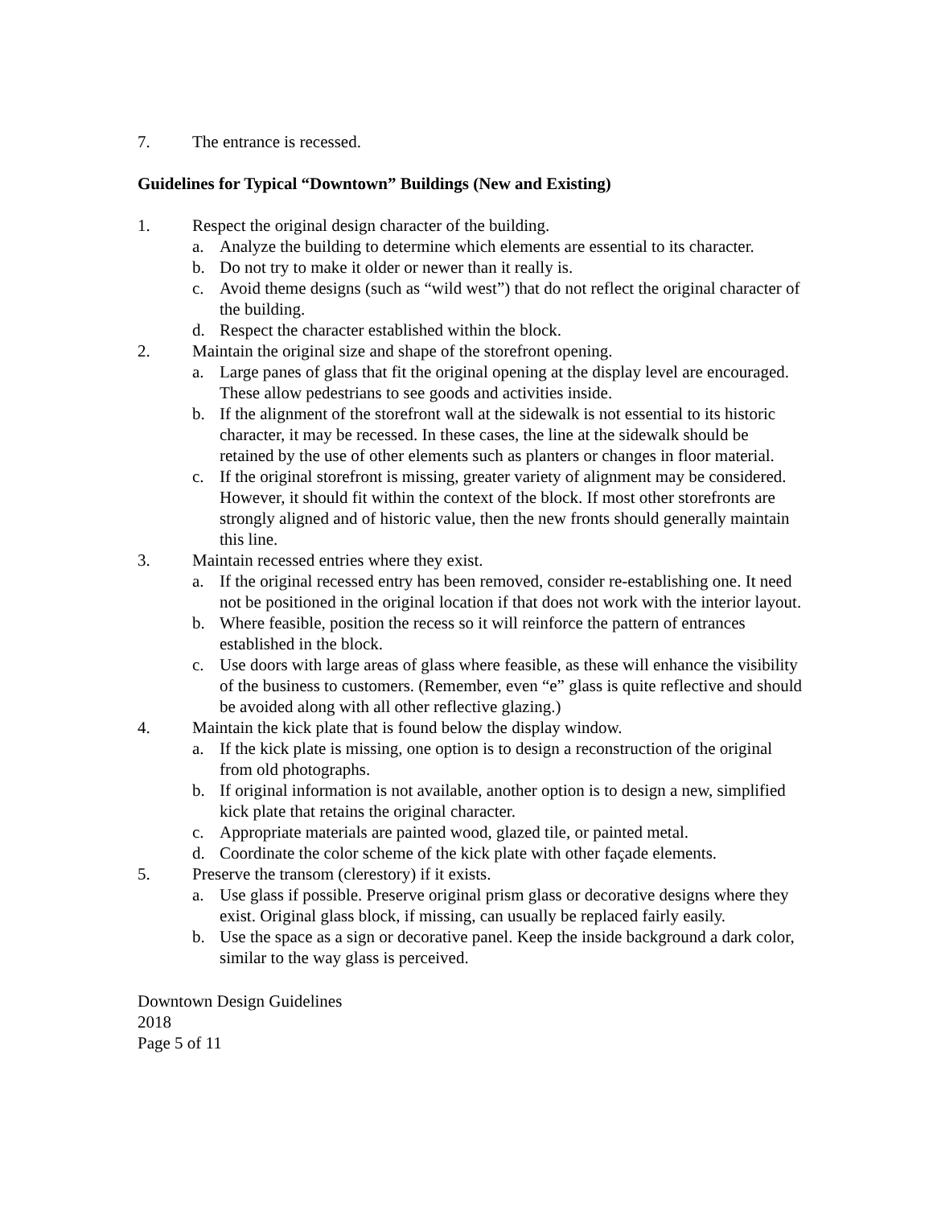7. The entrance is recessed.
Guidelines for Typical “Downtown” Buildings (New and Existing)
1. Respect the original design character of the building.
a. Analyze the building to determine which elements are essential to its character.
b. Do not try to make it older or newer than it really is.
c. Avoid theme designs (such as “wild west”) that do not reflect the original character of the building.
d. Respect the character established within the block.
2. Maintain the original size and shape of the storefront opening.
a. Large panes of glass that fit the original opening at the display level are encouraged. These allow pedestrians to see goods and activities inside.
b. If the alignment of the storefront wall at the sidewalk is not essential to its historic character, it may be recessed. In these cases, the line at the sidewalk should be retained by the use of other elements such as planters or changes in floor material.
c. If the original storefront is missing, greater variety of alignment may be considered. However, it should fit within the context of the block. If most other storefronts are strongly aligned and of historic value, then the new fronts should generally maintain this line.
3. Maintain recessed entries where they exist.
a. If the original recessed entry has been removed, consider re-establishing one. It need not be positioned in the original location if that does not work with the interior layout.
b. Where feasible, position the recess so it will reinforce the pattern of entrances established in the block.
c. Use doors with large areas of glass where feasible, as these will enhance the visibility of the business to customers. (Remember, even “e” glass is quite reflective and should be avoided along with all other reflective glazing.)
4. Maintain the kick plate that is found below the display window.
a. If the kick plate is missing, one option is to design a reconstruction of the original from old photographs.
b. If original information is not available, another option is to design a new, simplified kick plate that retains the original character.
c. Appropriate materials are painted wood, glazed tile, or painted metal.
d. Coordinate the color scheme of the kick plate with other façade elements.
5. Preserve the transom (clerestory) if it exists.
a. Use glass if possible. Preserve original prism glass or decorative designs where they exist. Original glass block, if missing, can usually be replaced fairly easily.
b. Use the space as a sign or decorative panel. Keep the inside background a dark color, similar to the way glass is perceived.
Downtown Design Guidelines
2018
Page 5 of 11